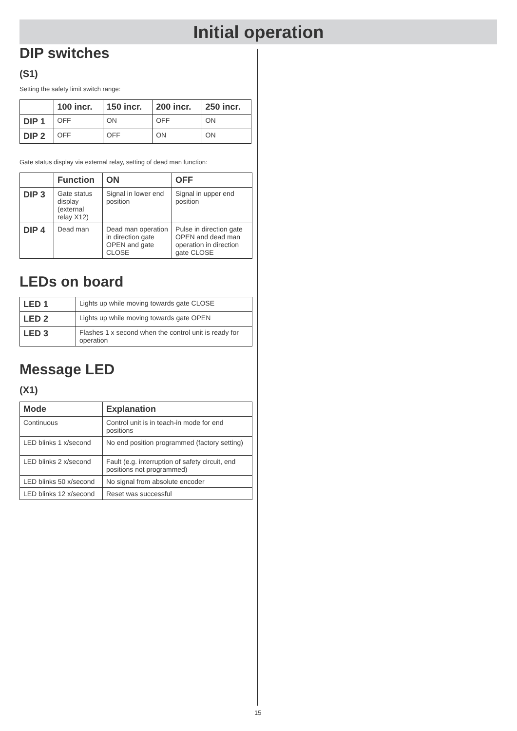Initial operation
DIP switches
(S1)
Setting the safety limit switch range:
| | 100 incr. | 150 incr. | 200 incr. | 250 incr. |
| --- | --- | --- | --- | --- |
| DIP 1 | OFF | ON | OFF | ON |
| DIP 2 | OFF | OFF | ON | ON |
Gate status display via external relay, setting of dead man function:
| | Function | ON | OFF |
| --- | --- | --- | --- |
| DIP 3 | Gate status display (external relay X12) | Signal in lower end position | Signal in upper end position |
| DIP 4 | Dead man | Dead man operation in direction gate OPEN and gate CLOSE | Pulse in direction gate OPEN and dead man operation in direction gate CLOSE |
LEDs on board
| LED 1 | Lights up while moving towards gate CLOSE |
| LED 2 | Lights up while moving towards gate OPEN |
| LED 3 | Flashes 1 x second when the control unit is ready for operation |
Message LED
(X1)
| Mode | Explanation |
| --- | --- |
| Continuous | Control unit is in teach-in mode for end positions |
| LED blinks 1 x/second | No end position programmed (factory setting) |
| LED blinks 2 x/second | Fault (e.g. interruption of safety circuit, end positions not programmed) |
| LED blinks 50 x/second | No signal from absolute encoder |
| LED blinks 12 x/second | Reset was successful |
15